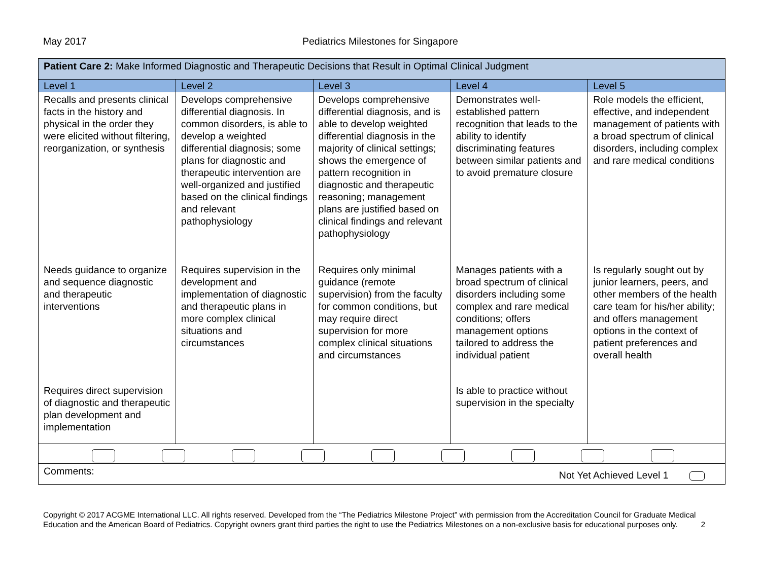May 2017 Pediatrics Milestones for Singapore
| Patient Care 2: Make Informed Diagnostic and Therapeutic Decisions that Result in Optimal Clinical Judgment | | | | |
| Level 1 | Level 2 | Level 3 | Level 4 | Level 5 |
| Recalls and presents clinical facts in the history and physical in the order they were elicited without filtering, reorganization, or synthesis | Develops comprehensive differential diagnosis. In common disorders, is able to develop a weighted differential diagnosis; some plans for diagnostic and therapeutic intervention are well-organized and justified based on the clinical findings and relevant pathophysiology | Develops comprehensive differential diagnosis, and is able to develop weighted differential diagnosis in the majority of clinical settings; shows the emergence of pattern recognition in diagnostic and therapeutic reasoning; management plans are justified based on clinical findings and relevant pathophysiology | Demonstrates well-established pattern recognition that leads to the ability to identify discriminating features between similar patients and to avoid premature closure | Role models the efficient, effective, and independent management of patients with a broad spectrum of clinical disorders, including complex and rare medical conditions |
| Needs guidance to organize and sequence diagnostic and therapeutic interventions | Requires supervision in the development and implementation of diagnostic and therapeutic plans in more complex clinical situations and circumstances | Requires only minimal guidance (remote supervision) from the faculty for common conditions, but may require direct supervision for more complex clinical situations and circumstances | Manages patients with a broad spectrum of clinical disorders including some complex and rare medical conditions; offers management options tailored to address the individual patient | Is regularly sought out by junior learners, peers, and other members of the health care team for his/her ability; and offers management options in the context of patient preferences and overall health |
| Requires direct supervision of diagnostic and therapeutic plan development and implementation | | | Is able to practice without supervision in the specialty | |
| Comments: Not Yet Achieved Level 1 | | | | |
Copyright © 2017 ACGME International LLC. All rights reserved. Developed from the “The Pediatrics Milestone Project” with permission from the Accreditation Council for Graduate Medical Education and the American Board of Pediatrics. Copyright owners grant third parties the right to use the Pediatrics Milestones on a non-exclusive basis for educational purposes only. 2